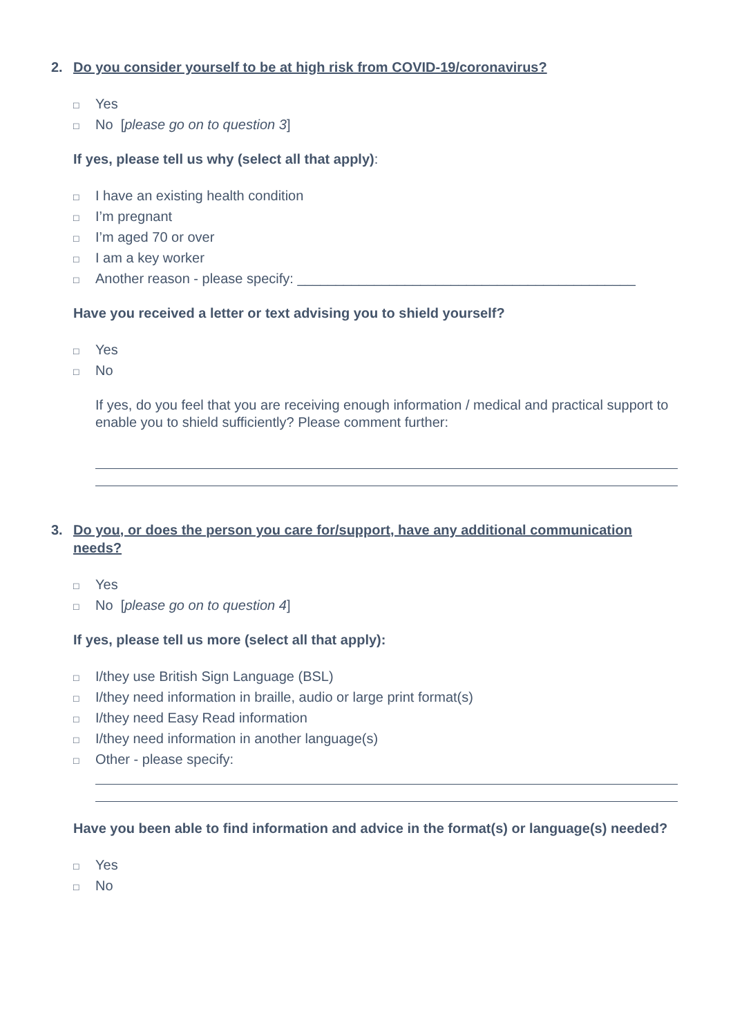2. Do you consider yourself to be at high risk from COVID-19/coronavirus?
□ Yes
□ No [please go on to question 3]
If yes, please tell us why (select all that apply):
□ I have an existing health condition
□ I’m pregnant
□ I’m aged 70 or over
□ I am a key worker
□ Another reason - please specify: ____________________________________________
Have you received a letter or text advising you to shield yourself?
□ Yes
□ No
If yes, do you feel that you are receiving enough information / medical and practical support to enable you to shield sufficiently? Please comment further:
3. Do you, or does the person you care for/support, have any additional communication needs?
□ Yes
□ No [please go on to question 4]
If yes, please tell us more (select all that apply):
□ I/they use British Sign Language (BSL)
□ I/they need information in braille, audio or large print format(s)
□ I/they need Easy Read information
□ I/they need information in another language(s)
□ Other - please specify:
Have you been able to find information and advice in the format(s) or language(s) needed?
□ Yes
□ No